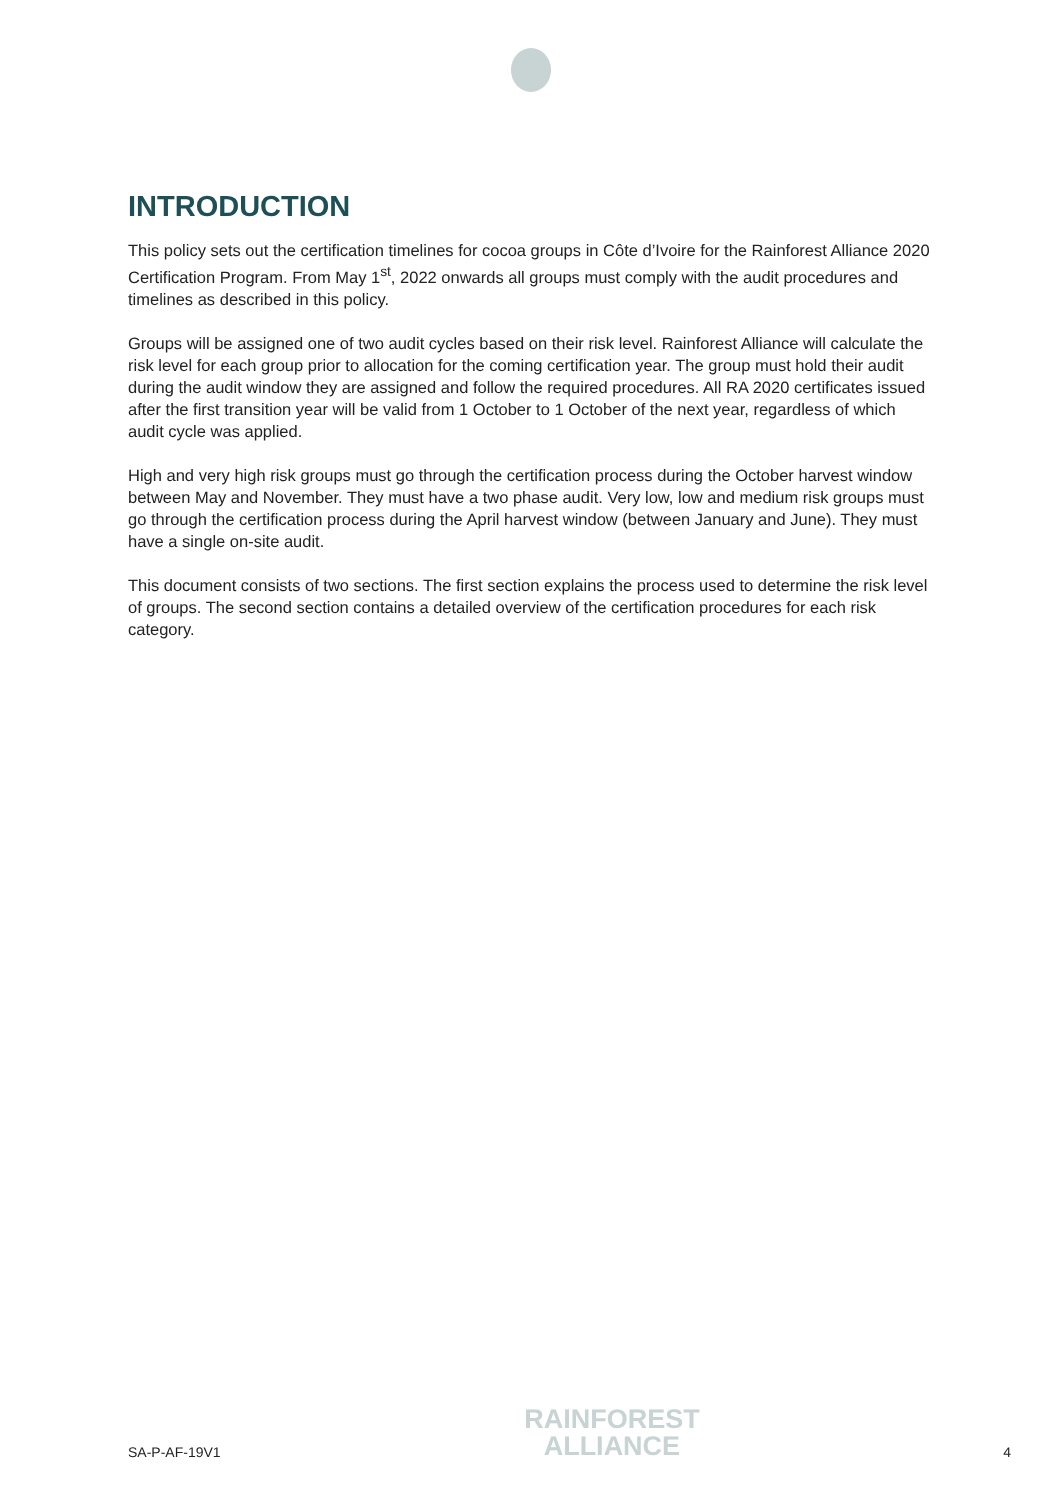INTRODUCTION
This policy sets out the certification timelines for cocoa groups in Côte d’Ivoire for the Rainforest Alliance 2020 Certification Program. From May 1<sup>st</sup>, 2022 onwards all groups must comply with the audit procedures and timelines as described in this policy.
Groups will be assigned one of two audit cycles based on their risk level. Rainforest Alliance will calculate the risk level for each group prior to allocation for the coming certification year. The group must hold their audit during the audit window they are assigned and follow the required procedures. All RA 2020 certificates issued after the first transition year will be valid from 1 October to 1 October of the next year, regardless of which audit cycle was applied.
High and very high risk groups must go through the certification process during the October harvest window between May and November. They must have a two phase audit. Very low, low and medium risk groups must go through the certification process during the April harvest window (between January and June). They must have a single on-site audit.
This document consists of two sections. The first section explains the process used to determine the risk level of groups. The second section contains a detailed overview of the certification procedures for each risk category.
SA-P-AF-19V1
RAINFOREST
ALLIANCE
4